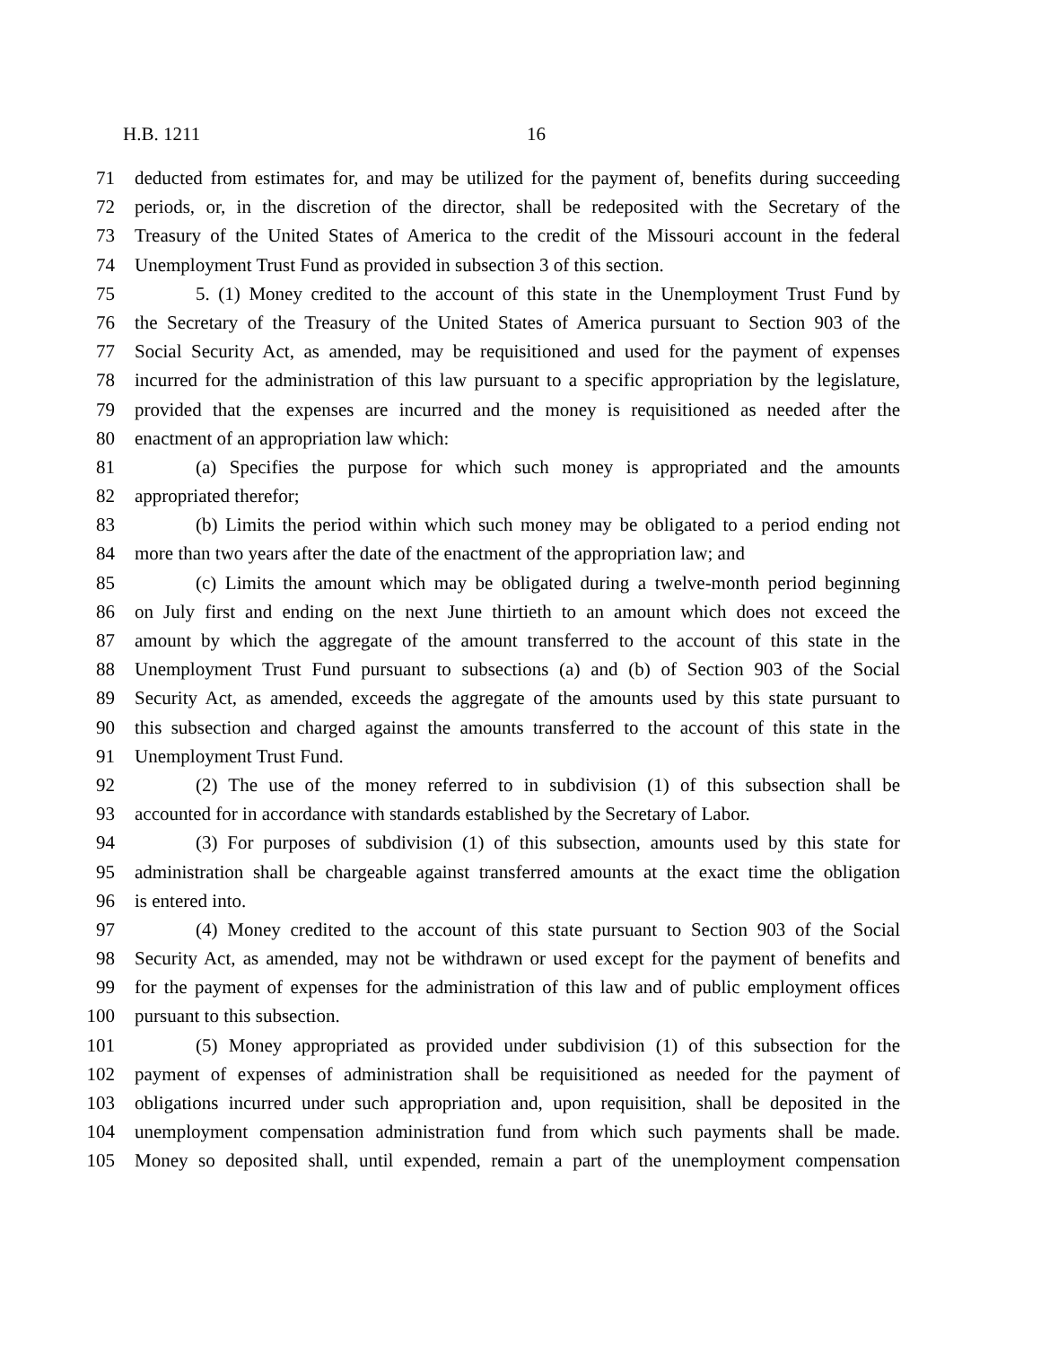H.B. 1211 16
71 deducted from estimates for, and may be utilized for the payment of, benefits during succeeding
72 periods, or, in the discretion of the director, shall be redeposited with the Secretary of the
73 Treasury of the United States of America to the credit of the Missouri account in the federal
74 Unemployment Trust Fund as provided in subsection 3 of this section.
75 5. (1) Money credited to the account of this state in the Unemployment Trust Fund by
76 the Secretary of the Treasury of the United States of America pursuant to Section 903 of the
77 Social Security Act, as amended, may be requisitioned and used for the payment of expenses
78 incurred for the administration of this law pursuant to a specific appropriation by the legislature,
79 provided that the expenses are incurred and the money is requisitioned as needed after the
80 enactment of an appropriation law which:
81 (a) Specifies the purpose for which such money is appropriated and the amounts
82 appropriated therefor;
83 (b) Limits the period within which such money may be obligated to a period ending not
84 more than two years after the date of the enactment of the appropriation law; and
85 (c) Limits the amount which may be obligated during a twelve-month period beginning
86 on July first and ending on the next June thirtieth to an amount which does not exceed the
87 amount by which the aggregate of the amount transferred to the account of this state in the
88 Unemployment Trust Fund pursuant to subsections (a) and (b) of Section 903 of the Social
89 Security Act, as amended, exceeds the aggregate of the amounts used by this state pursuant to
90 this subsection and charged against the amounts transferred to the account of this state in the
91 Unemployment Trust Fund.
92 (2) The use of the money referred to in subdivision (1) of this subsection shall be
93 accounted for in accordance with standards established by the Secretary of Labor.
94 (3) For purposes of subdivision (1) of this subsection, amounts used by this state for
95 administration shall be chargeable against transferred amounts at the exact time the obligation
96 is entered into.
97 (4) Money credited to the account of this state pursuant to Section 903 of the Social
98 Security Act, as amended, may not be withdrawn or used except for the payment of benefits and
99 for the payment of expenses for the administration of this law and of public employment offices
100 pursuant to this subsection.
101 (5) Money appropriated as provided under subdivision (1) of this subsection for the
102 payment of expenses of administration shall be requisitioned as needed for the payment of
103 obligations incurred under such appropriation and, upon requisition, shall be deposited in the
104 unemployment compensation administration fund from which such payments shall be made.
105 Money so deposited shall, until expended, remain a part of the unemployment compensation